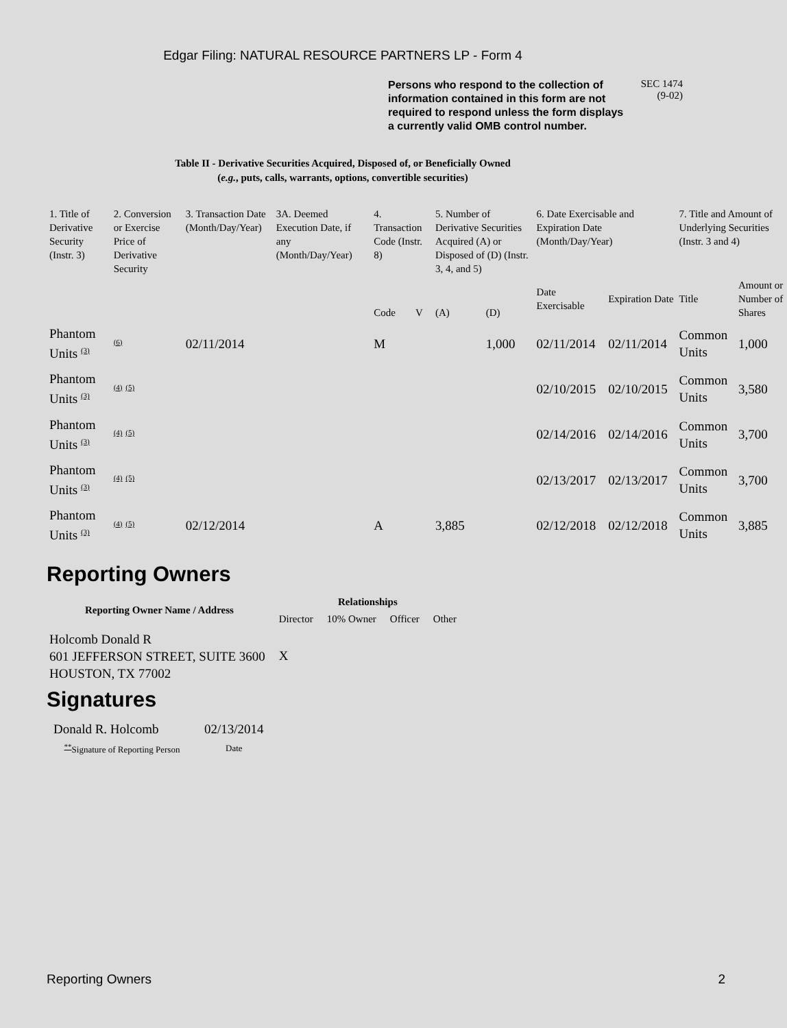Edgar Filing: NATURAL RESOURCE PARTNERS LP - Form 4
Persons who respond to the collection of information contained in this form are not required to respond unless the form displays a currently valid OMB control number.
SEC 1474
(9-02)
Table II - Derivative Securities Acquired, Disposed of, or Beneficially Owned
(e.g., puts, calls, warrants, options, convertible securities)
| 1. Title of Derivative Security (Instr. 3) | 2. Conversion or Exercise Price of Derivative Security | 3. Transaction Date (Month/Day/Year) | 3A. Deemed Execution Date, if any (Month/Day/Year) | 4. Transaction Code (Instr. 8) | | 5. Number of Derivative Securities Acquired (A) or Disposed of (D) (Instr. 3, 4, and 5) | | 6. Date Exercisable and Expiration Date (Month/Day/Year) | | 7. Title and Amount of Underlying Securities (Instr. 3 and 4) | |
| --- | --- | --- | --- | --- | --- | --- | --- | --- | --- | --- | --- |
| | | | | Code | V | (A) | (D) | Date Exercisable | Expiration Date | Title | Amount or Number of Shares |
| Phantom Units <sup>(3)</sup> | <sup>(6)</sup> | 02/11/2014 | | M | | | 1,000 | 02/11/2014 | 02/11/2014 | Common Units | 1,000 |
| Phantom Units <sup>(3)</sup> | <sup>(4)</sup> <sup>(5)</sup> | | | | | | | 02/10/2015 | 02/10/2015 | Common Units | 3,580 |
| Phantom Units <sup>(3)</sup> | <sup>(4)</sup> <sup>(5)</sup> | | | | | | | 02/14/2016 | 02/14/2016 | Common Units | 3,700 |
| Phantom Units <sup>(3)</sup> | <sup>(4)</sup> <sup>(5)</sup> | | | | | | | 02/13/2017 | 02/13/2017 | Common Units | 3,700 |
| Phantom Units <sup>(3)</sup> | <sup>(4)</sup> <sup>(5)</sup> | 02/12/2014 | | A | | 3,885 | | 02/12/2018 | 02/12/2018 | Common Units | 3,885 |
Reporting Owners
| Reporting Owner Name / Address | Relationships | | | |
| --- | --- | --- | --- | --- |
| | Director | 10% Owner | Officer | Other |
| Holcomb Donald R 601 JEFFERSON STREET, SUITE 3600 HOUSTON, TX 77002 | X | | | |
Signatures
| Donald R. Holcomb | 02/13/2014 |
| <sup>**</sup> Signature of Reporting Person | Date |
Reporting Owners 2